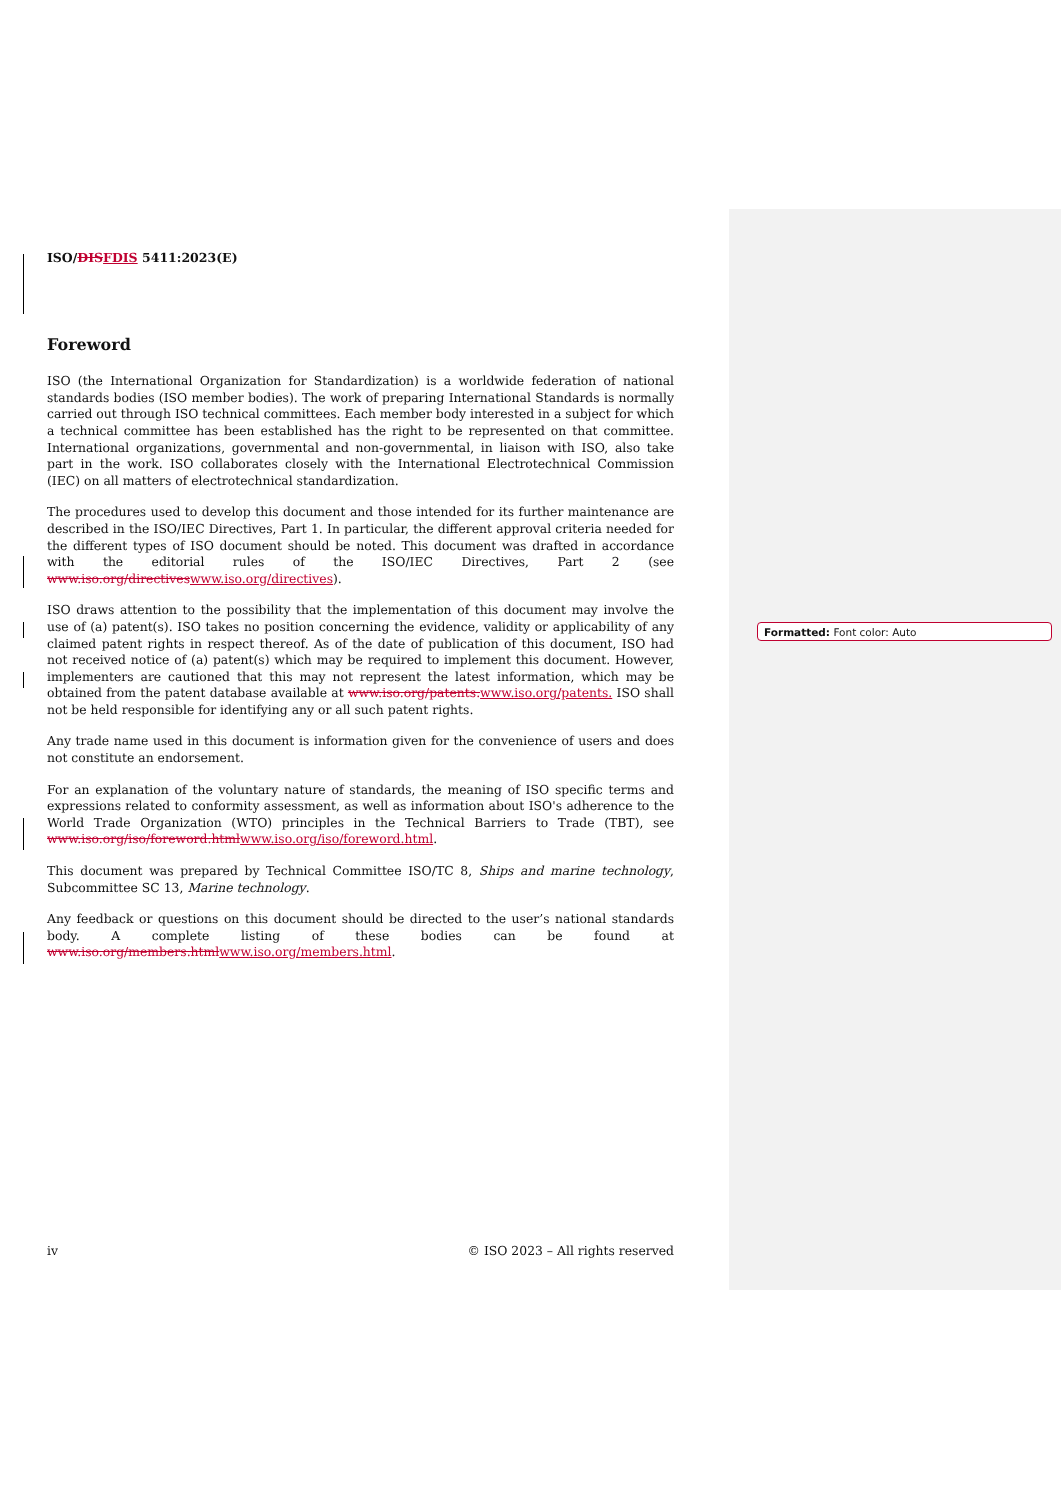ISO/DISFDIS 5411:2023(E)
Foreword
ISO (the International Organization for Standardization) is a worldwide federation of national standards bodies (ISO member bodies). The work of preparing International Standards is normally carried out through ISO technical committees. Each member body interested in a subject for which a technical committee has been established has the right to be represented on that committee. International organizations, governmental and non-governmental, in liaison with ISO, also take part in the work. ISO collaborates closely with the International Electrotechnical Commission (IEC) on all matters of electrotechnical standardization.
The procedures used to develop this document and those intended for its further maintenance are described in the ISO/IEC Directives, Part 1. In particular, the different approval criteria needed for the different types of ISO document should be noted. This document was drafted in accordance with the editorial rules of the ISO/IEC Directives, Part 2 (see www.iso.org/directiveswww.iso.org/directives).
ISO draws attention to the possibility that the implementation of this document may involve the use of (a) patent(s). ISO takes no position concerning the evidence, validity or applicability of any claimed patent rights in respect thereof. As of the date of publication of this document, ISO had not received notice of (a) patent(s) which may be required to implement this document. However, implementers are cautioned that this may not represent the latest information, which may be obtained from the patent database available at www.iso.org/patents.www.iso.org/patents. ISO shall not be held responsible for identifying any or all such patent rights.
Any trade name used in this document is information given for the convenience of users and does not constitute an endorsement.
For an explanation of the voluntary nature of standards, the meaning of ISO specific terms and expressions related to conformity assessment, as well as information about ISO's adherence to the World Trade Organization (WTO) principles in the Technical Barriers to Trade (TBT), see www.iso.org/iso/foreword.htmlwww.iso.org/iso/foreword.html.
This document was prepared by Technical Committee ISO/TC 8, Ships and marine technology, Subcommittee SC 13, Marine technology.
Any feedback or questions on this document should be directed to the user’s national standards body. A complete listing of these bodies can be found at www.iso.org/members.htmlwww.iso.org/members.html.
Formatted: Font color: Auto
iv © ISO 2023 – All rights reserved